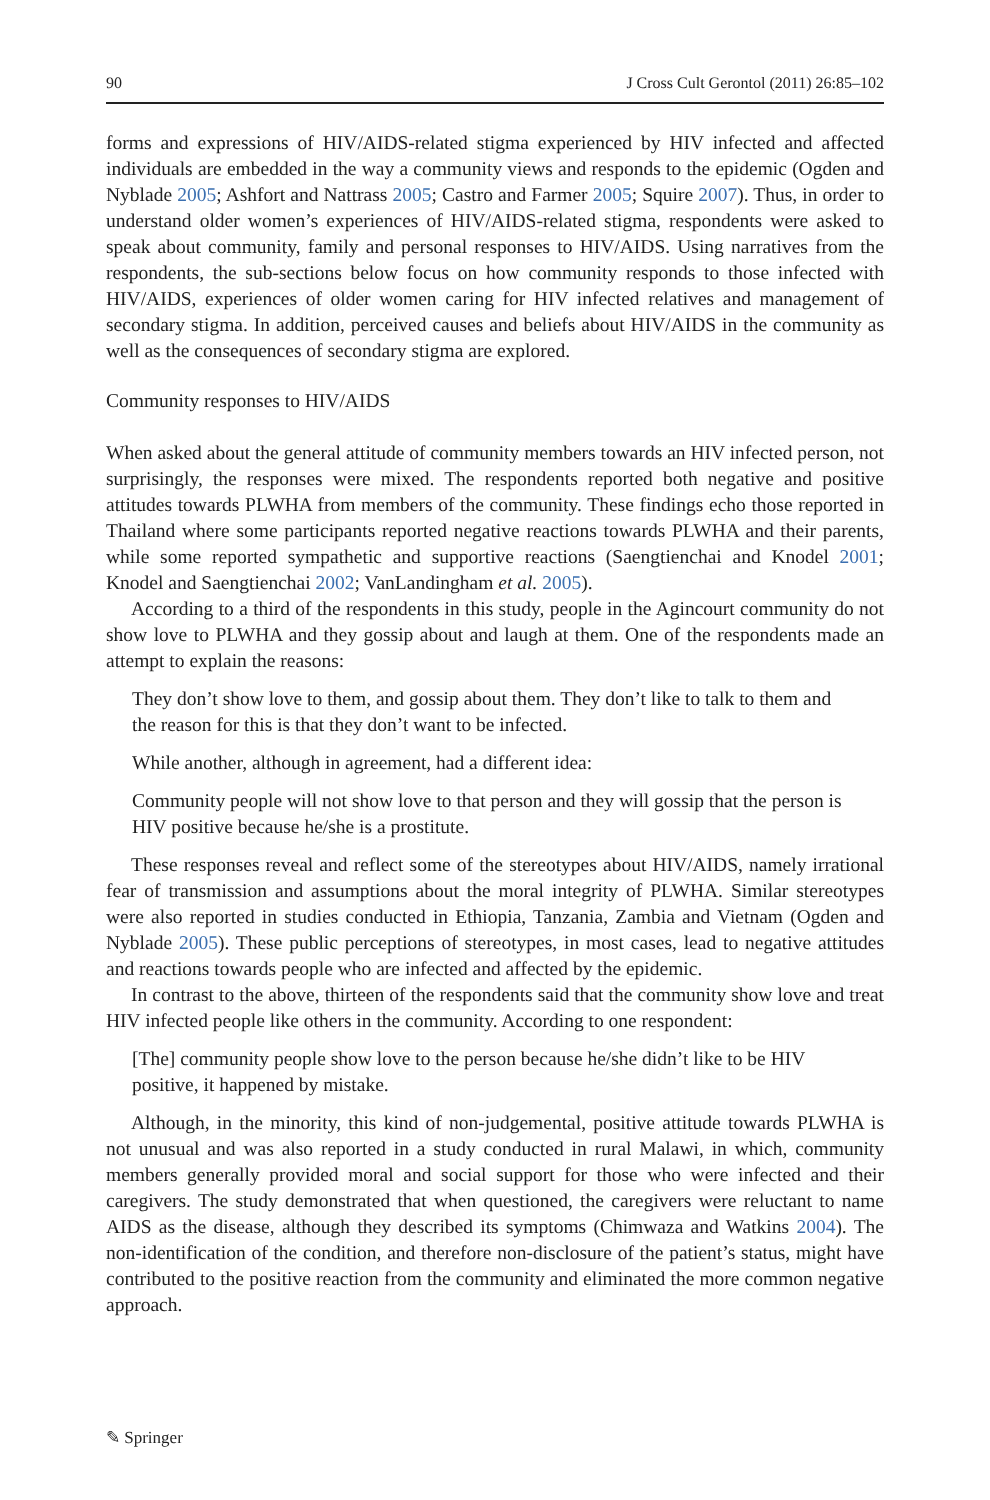90 J Cross Cult Gerontol (2011) 26:85–102
forms and expressions of HIV/AIDS-related stigma experienced by HIV infected and affected individuals are embedded in the way a community views and responds to the epidemic (Ogden and Nyblade 2005; Ashfort and Nattrass 2005; Castro and Farmer 2005; Squire 2007). Thus, in order to understand older women’s experiences of HIV/AIDS-related stigma, respondents were asked to speak about community, family and personal responses to HIV/AIDS. Using narratives from the respondents, the sub-sections below focus on how community responds to those infected with HIV/AIDS, experiences of older women caring for HIV infected relatives and management of secondary stigma. In addition, perceived causes and beliefs about HIV/AIDS in the community as well as the consequences of secondary stigma are explored.
Community responses to HIV/AIDS
When asked about the general attitude of community members towards an HIV infected person, not surprisingly, the responses were mixed. The respondents reported both negative and positive attitudes towards PLWHA from members of the community. These findings echo those reported in Thailand where some participants reported negative reactions towards PLWHA and their parents, while some reported sympathetic and supportive reactions (Saengtienchai and Knodel 2001; Knodel and Saengtienchai 2002; VanLandingham et al. 2005).
According to a third of the respondents in this study, people in the Agincourt community do not show love to PLWHA and they gossip about and laugh at them. One of the respondents made an attempt to explain the reasons:
They don’t show love to them, and gossip about them. They don’t like to talk to them and the reason for this is that they don’t want to be infected.
While another, although in agreement, had a different idea:
Community people will not show love to that person and they will gossip that the person is HIV positive because he/she is a prostitute.
These responses reveal and reflect some of the stereotypes about HIV/AIDS, namely irrational fear of transmission and assumptions about the moral integrity of PLWHA. Similar stereotypes were also reported in studies conducted in Ethiopia, Tanzania, Zambia and Vietnam (Ogden and Nyblade 2005). These public perceptions of stereotypes, in most cases, lead to negative attitudes and reactions towards people who are infected and affected by the epidemic.
In contrast to the above, thirteen of the respondents said that the community show love and treat HIV infected people like others in the community. According to one respondent:
[The] community people show love to the person because he/she didn’t like to be HIV positive, it happened by mistake.
Although, in the minority, this kind of non-judgemental, positive attitude towards PLWHA is not unusual and was also reported in a study conducted in rural Malawi, in which, community members generally provided moral and social support for those who were infected and their caregivers. The study demonstrated that when questioned, the caregivers were reluctant to name AIDS as the disease, although they described its symptoms (Chimwaza and Watkins 2004). The non-identification of the condition, and therefore non-disclosure of the patient’s status, might have contributed to the positive reaction from the community and eliminated the more common negative approach.
✎ Springer